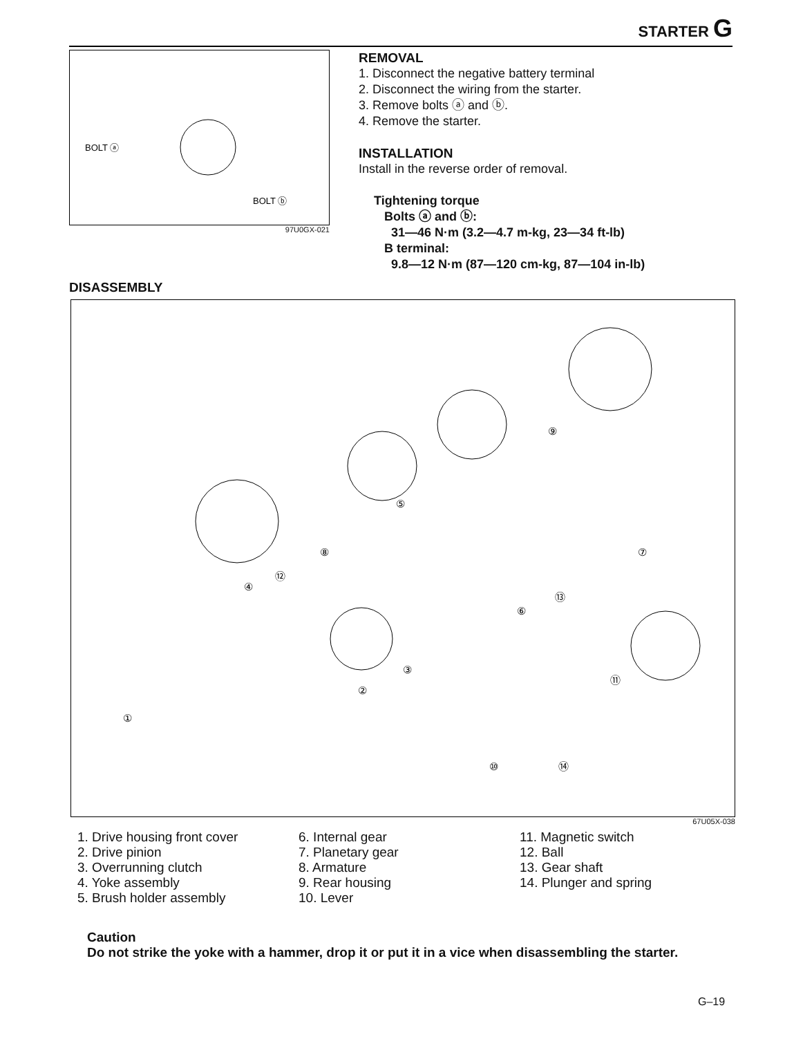STARTER G
BOLT ⓐ
BOLT ⓑ
97U0GX-021
REMOVAL
1. Disconnect the negative battery terminal
2. Disconnect the wiring from the starter.
3. Remove bolts ⓐ and ⓑ.
4. Remove the starter.
INSTALLATION
Install in the reverse order of removal.
Tightening torque
Bolts ⓐ and ⓑ:
31—46 N·m (3.2—4.7 m-kg, 23—34 ft-lb)
B terminal:
9.8—12 N·m (87—120 cm-kg, 87—104 in-lb)
DISASSEMBLY
①
②
③
④
⑤
⑥
⑦
⑧
⑨
⑩
⑪
⑫
⑬
⑭
67U05X-038
1. Drive housing front cover
2. Drive pinion
3. Overrunning clutch
4. Yoke assembly
5. Brush holder assembly
6. Internal gear
7. Planetary gear
8. Armature
9. Rear housing
10. Lever
11. Magnetic switch
12. Ball
13. Gear shaft
14. Plunger and spring
Caution
Do not strike the yoke with a hammer, drop it or put it in a vice when disassembling the starter.
G–19